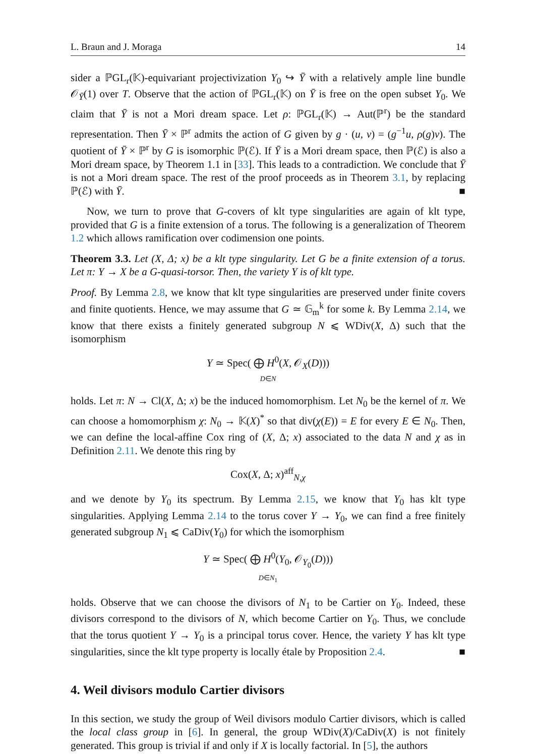L. Braun and J. Moraga 14
sider a ℙGL<sub>r</sub>(𝕂)-equivariant projectivization Y<sub>0</sub> ↪ Ȳ with a relatively ample line bundle 𝒪<sub>Ȳ</sub>(1) over T. Observe that the action of ℙGL<sub>r</sub>(𝕂) on Ȳ is free on the open subset Y<sub>0</sub>. We claim that Ȳ is not a Mori dream space. Let ρ: ℙGL<sub>r</sub>(𝕂) → Aut(ℙ<sup>r</sup>) be the standard representation. Then Ȳ × ℙ<sup>r</sup> admits the action of G given by g · (u, v) = (g<sup>−1</sup>u, ρ(g)v). The quotient of Ȳ × ℙ<sup>r</sup> by G is isomorphic ℙ(ℰ). If Ȳ is a Mori dream space, then ℙ(ℰ) is also a Mori dream space, by Theorem 1.1 in [33]. This leads to a contradiction. We conclude that Ȳ is not a Mori dream space. The rest of the proof proceeds as in Theorem 3.1, by replacing ℙ(ℰ) with Ȳ. ■
Now, we turn to prove that G-covers of klt type singularities are again of klt type, provided that G is a finite extension of a torus. The following is a generalization of Theorem 1.2 which allows ramification over codimension one points.
Theorem 3.3. Let (X, Δ; x) be a klt type singularity. Let G be a finite extension of a torus. Let π: Y → X be a G-quasi-torsor. Then, the variety Y is of klt type.
Proof. By Lemma 2.8, we know that klt type singularities are preserved under finite covers and finite quotients. Hence, we may assume that G ≃ 𝔾<sub>m</sub><sup>k</sup> for some k. By Lemma 2.14, we know that there exists a finitely generated subgroup N ⩽ WDiv(X, Δ) such that the isomorphism
Y ≃ Spec( ⨁ H<sup>0</sup>(X, 𝒪<sub>X</sub>(D)))
D∈N
holds. Let π: N → Cl(X, Δ; x) be the induced homomorphism. Let N<sub>0</sub> be the kernel of π. We can choose a homomorphism χ: N<sub>0</sub> → 𝕂(X)<sup>*</sup> so that div(χ(E)) = E for every E ∈ N<sub>0</sub>. Then, we can define the local-affine Cox ring of (X, Δ; x) associated to the data N and χ as in Definition 2.11. We denote this ring by
Cox(X, Δ; x)<sup>aff</sup><sub>N,χ</sub>
and we denote by Y<sub>0</sub> its spectrum. By Lemma 2.15, we know that Y<sub>0</sub> has klt type singularities. Applying Lemma 2.14 to the torus cover Y → Y<sub>0</sub>, we can find a free finitely generated subgroup N<sub>1</sub> ⩽ CaDiv(Y<sub>0</sub>) for which the isomorphism
Y ≃ Spec( ⨁ H<sup>0</sup>(Y<sub>0</sub>, 𝒪<sub>Y<sub>0</sub></sub>(D)))
D∈N<sub>1</sub>
holds. Observe that we can choose the divisors of N<sub>1</sub> to be Cartier on Y<sub>0</sub>. Indeed, these divisors correspond to the divisors of N, which become Cartier on Y<sub>0</sub>. Thus, we conclude that the torus quotient Y → Y<sub>0</sub> is a principal torus cover. Hence, the variety Y has klt type singularities, since the klt type property is locally étale by Proposition 2.4. ■
4. Weil divisors modulo Cartier divisors
In this section, we study the group of Weil divisors modulo Cartier divisors, which is called the local class group in [6]. In general, the group WDiv(X)/CaDiv(X) is not finitely generated. This group is trivial if and only if X is locally factorial. In [5], the authors